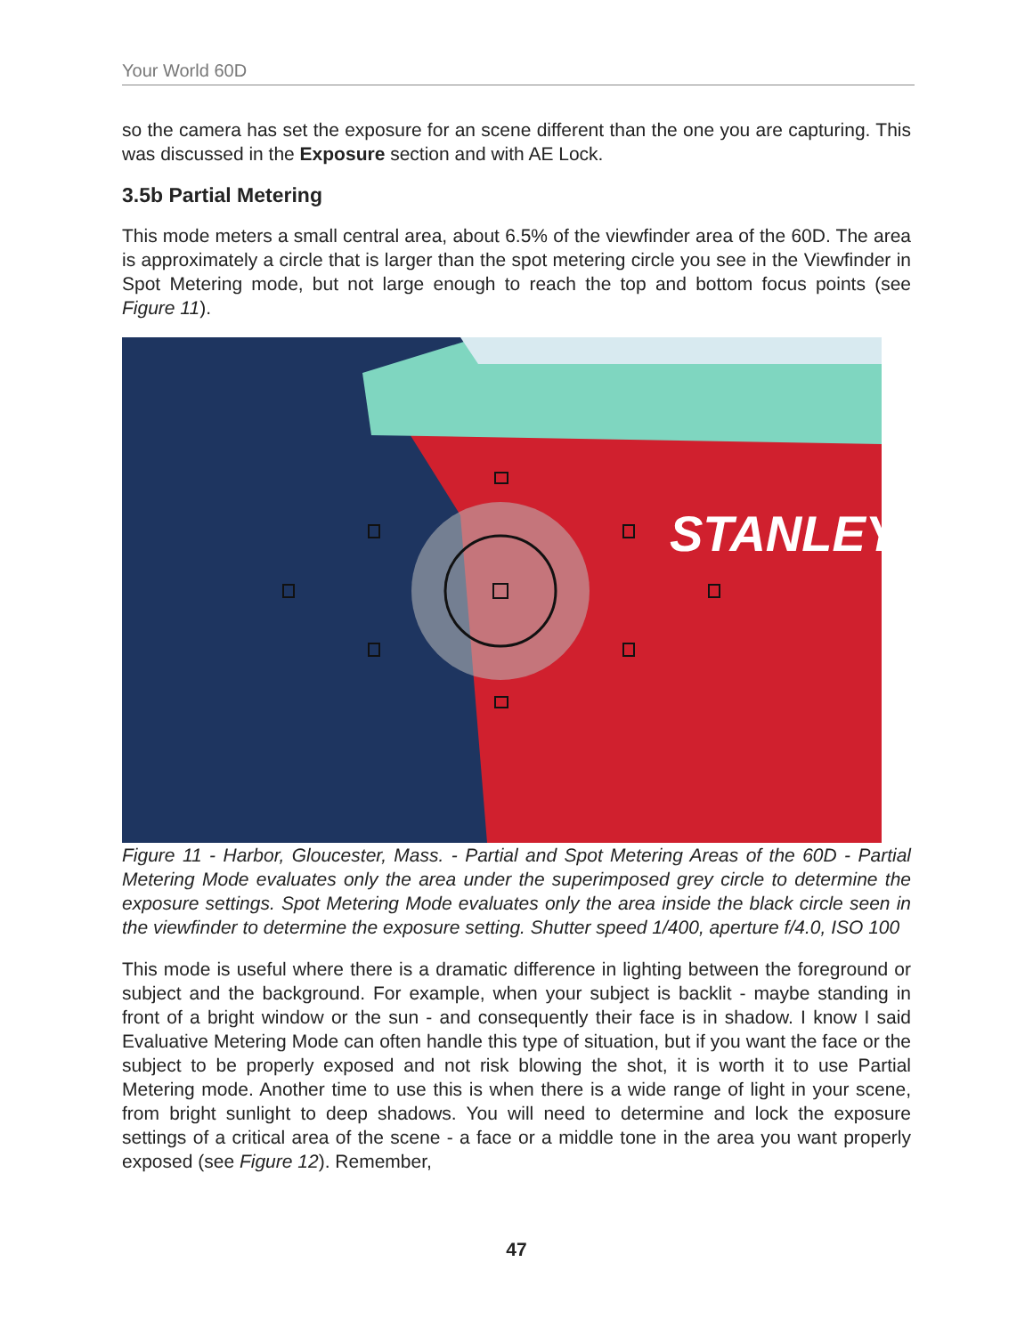Your World 60D
so the camera has set the exposure for an scene different than the one you are capturing. This was discussed in the Exposure section and with AE Lock.
3.5b Partial Metering
This mode meters a small central area, about 6.5% of the viewfinder area of the 60D. The area is approximately a circle that is larger than the spot metering circle you see in the Viewfinder in Spot Metering mode, but not large enough to reach the top and bottom focus points (see Figure 11).
STANLEY
Figure 11 - Harbor, Gloucester, Mass. - Partial and Spot Metering Areas of the 60D - Partial Metering Mode evaluates only the area under the superimposed grey circle to determine the exposure settings. Spot Metering Mode evaluates only the area inside the black circle seen in the viewfinder to determine the exposure setting. Shutter speed 1/400, aperture f/4.0, ISO 100
This mode is useful where there is a dramatic difference in lighting between the foreground or subject and the background. For example, when your subject is backlit - maybe standing in front of a bright window or the sun - and consequently their face is in shadow. I know I said Evaluative Metering Mode can often handle this type of situation, but if you want the face or the subject to be properly exposed and not risk blowing the shot, it is worth it to use Partial Metering mode. Another time to use this is when there is a wide range of light in your scene, from bright sunlight to deep shadows. You will need to determine and lock the exposure settings of a critical area of the scene - a face or a middle tone in the area you want properly exposed (see Figure 12). Remember,
47